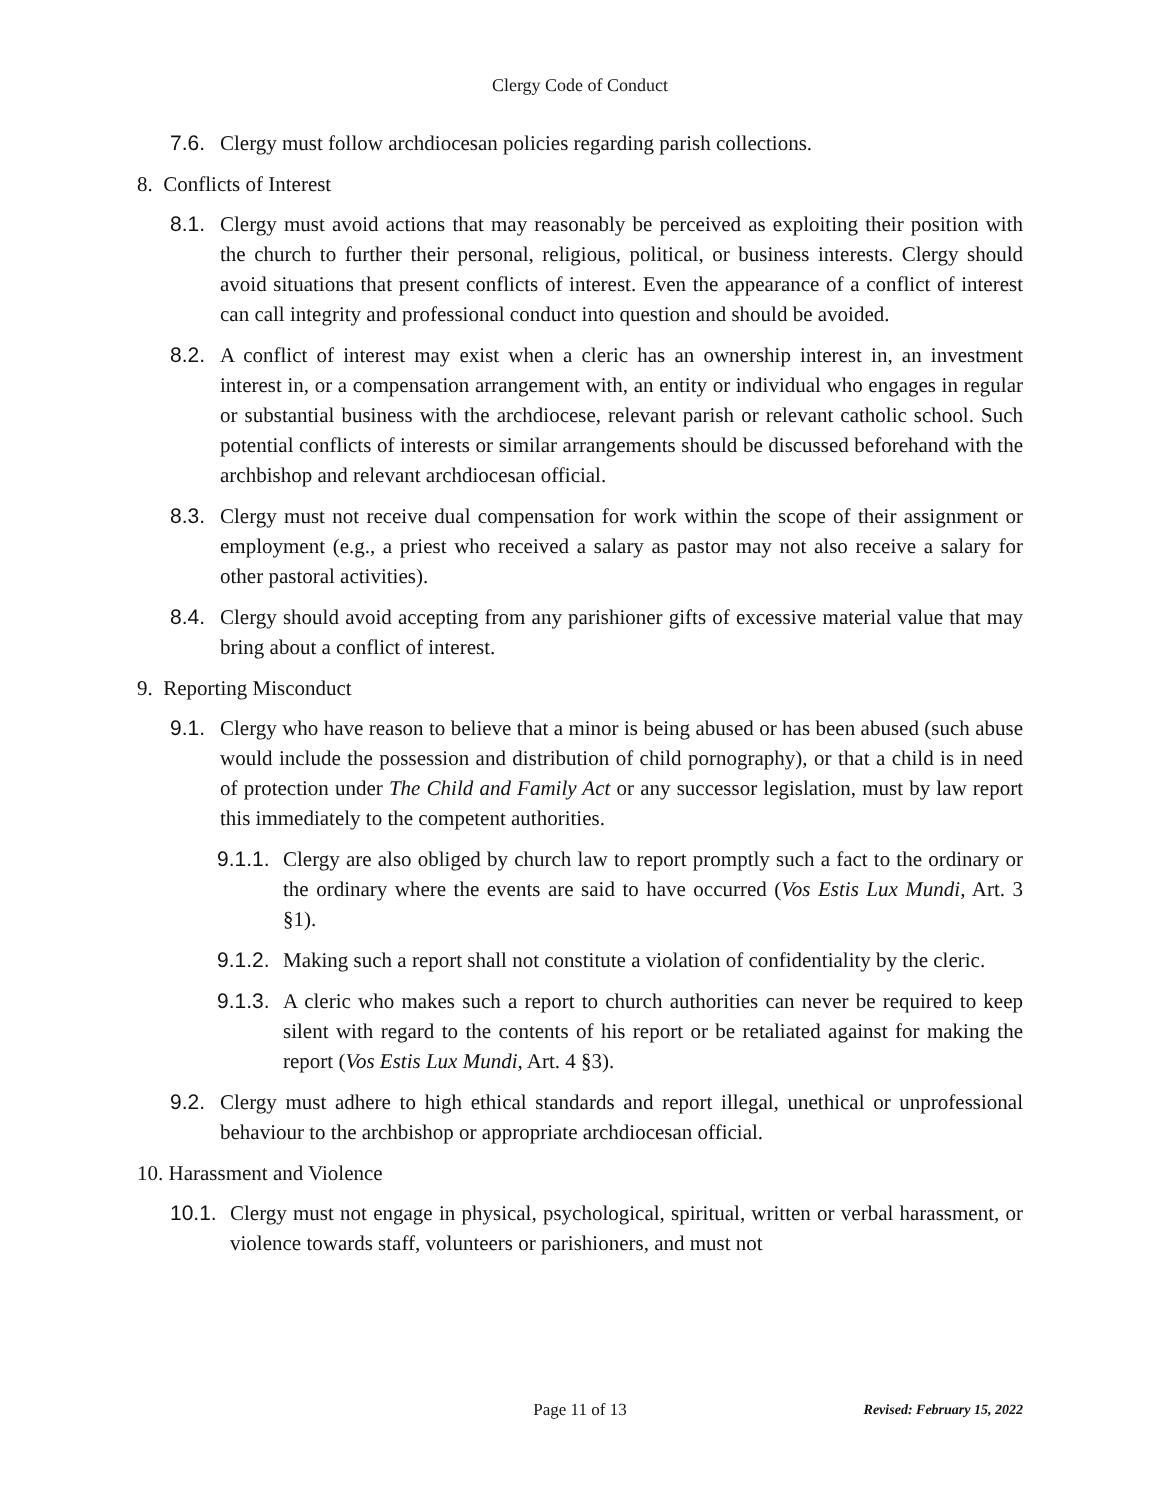Clergy Code of Conduct
7.6. Clergy must follow archdiocesan policies regarding parish collections.
8. Conflicts of Interest
8.1. Clergy must avoid actions that may reasonably be perceived as exploiting their position with the church to further their personal, religious, political, or business interests. Clergy should avoid situations that present conflicts of interest. Even the appearance of a conflict of interest can call integrity and professional conduct into question and should be avoided.
8.2. A conflict of interest may exist when a cleric has an ownership interest in, an investment interest in, or a compensation arrangement with, an entity or individual who engages in regular or substantial business with the archdiocese, relevant parish or relevant catholic school. Such potential conflicts of interests or similar arrangements should be discussed beforehand with the archbishop and relevant archdiocesan official.
8.3. Clergy must not receive dual compensation for work within the scope of their assignment or employment (e.g., a priest who received a salary as pastor may not also receive a salary for other pastoral activities).
8.4. Clergy should avoid accepting from any parishioner gifts of excessive material value that may bring about a conflict of interest.
9. Reporting Misconduct
9.1. Clergy who have reason to believe that a minor is being abused or has been abused (such abuse would include the possession and distribution of child pornography), or that a child is in need of protection under The Child and Family Act or any successor legislation, must by law report this immediately to the competent authorities.
9.1.1. Clergy are also obliged by church law to report promptly such a fact to the ordinary or the ordinary where the events are said to have occurred (Vos Estis Lux Mundi, Art. 3 §1).
9.1.2. Making such a report shall not constitute a violation of confidentiality by the cleric.
9.1.3. A cleric who makes such a report to church authorities can never be required to keep silent with regard to the contents of his report or be retaliated against for making the report (Vos Estis Lux Mundi, Art. 4 §3).
9.2. Clergy must adhere to high ethical standards and report illegal, unethical or unprofessional behaviour to the archbishop or appropriate archdiocesan official.
10. Harassment and Violence
10.1. Clergy must not engage in physical, psychological, spiritual, written or verbal harassment, or violence towards staff, volunteers or parishioners, and must not
Page 11 of 13
Revised: February 15, 2022